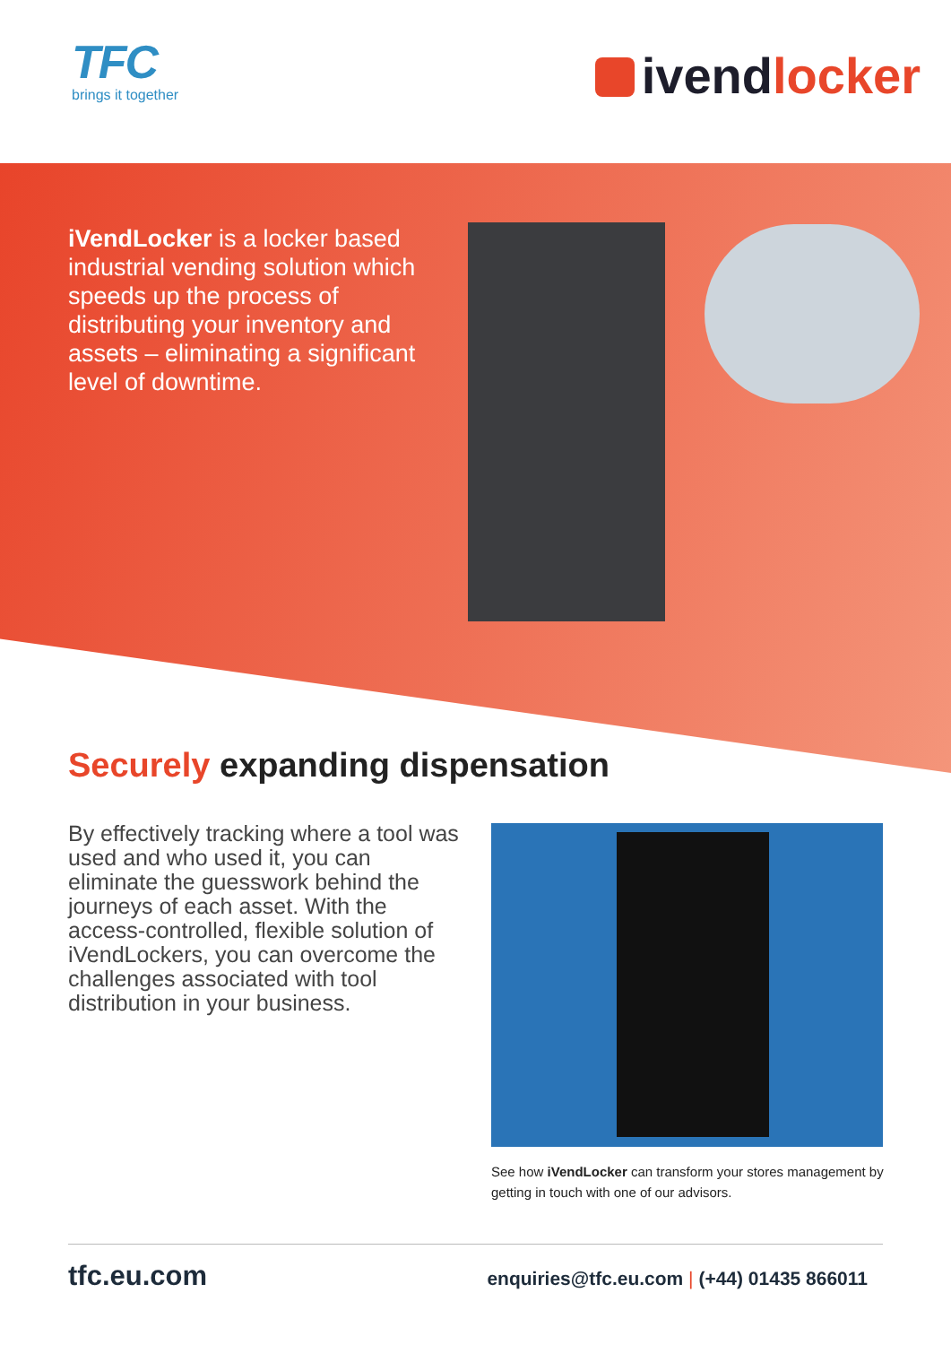TFC
brings it together
ivendlocker
iVendLocker is a locker based industrial vending solution which speeds up the process of distributing your inventory and assets – eliminating a significant level of downtime.
Securely expanding dispensation
By effectively tracking where a tool was used and who used it, you can eliminate the guesswork behind the journeys of each asset. With the access-controlled, flexible solution of iVendLockers, you can overcome the challenges associated with tool distribution in your business.
See how iVendLocker can transform your stores management by getting in touch with one of our advisors.
tfc.eu.com
enquiries@tfc.eu.com | (+44) 01435 866011